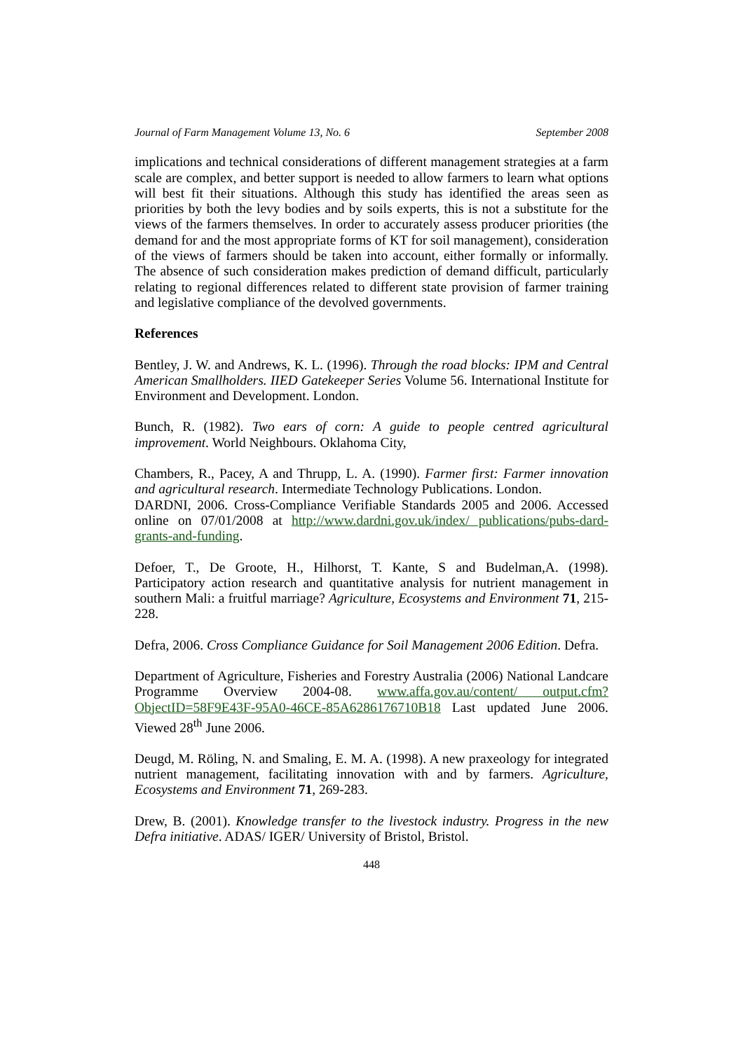Journal of Farm Management Volume 13, No. 6 September 2008
implications and technical considerations of different management strategies at a farm scale are complex, and better support is needed to allow farmers to learn what options will best fit their situations. Although this study has identified the areas seen as priorities by both the levy bodies and by soils experts, this is not a substitute for the views of the farmers themselves. In order to accurately assess producer priorities (the demand for and the most appropriate forms of KT for soil management), consideration of the views of farmers should be taken into account, either formally or informally. The absence of such consideration makes prediction of demand difficult, particularly relating to regional differences related to different state provision of farmer training and legislative compliance of the devolved governments.
References
Bentley, J. W. and Andrews, K. L. (1996). Through the road blocks: IPM and Central American Smallholders. IIED Gatekeeper Series Volume 56. International Institute for Environment and Development. London.
Bunch, R. (1982). Two ears of corn: A guide to people centred agricultural improvement. World Neighbours. Oklahoma City,
Chambers, R., Pacey, A and Thrupp, L. A. (1990). Farmer first: Farmer innovation and agricultural research. Intermediate Technology Publications. London.
DARDNI, 2006. Cross-Compliance Verifiable Standards 2005 and 2006. Accessed online on 07/01/2008 at http://www.dardni.gov.uk/index/ publications/pubs-dard-grants-and-funding.
Defoer, T., De Groote, H., Hilhorst, T. Kante, S and Budelman,A. (1998). Participatory action research and quantitative analysis for nutrient management in southern Mali: a fruitful marriage? Agriculture, Ecosystems and Environment 71, 215-228.
Defra, 2006. Cross Compliance Guidance for Soil Management 2006 Edition. Defra.
Department of Agriculture, Fisheries and Forestry Australia (2006) National Landcare Programme Overview 2004-08. www.affa.gov.au/content/ output.cfm?ObjectID=58F9E43F-95A0-46CE-85A6286176710B18 Last updated June 2006. Viewed 28<sup>th</sup> June 2006.
Deugd, M. Röling, N. and Smaling, E. M. A. (1998). A new praxeology for integrated nutrient management, facilitating innovation with and by farmers. Agriculture, Ecosystems and Environment 71, 269-283.
Drew, B. (2001). Knowledge transfer to the livestock industry. Progress in the new Defra initiative. ADAS/ IGER/ University of Bristol, Bristol.
448